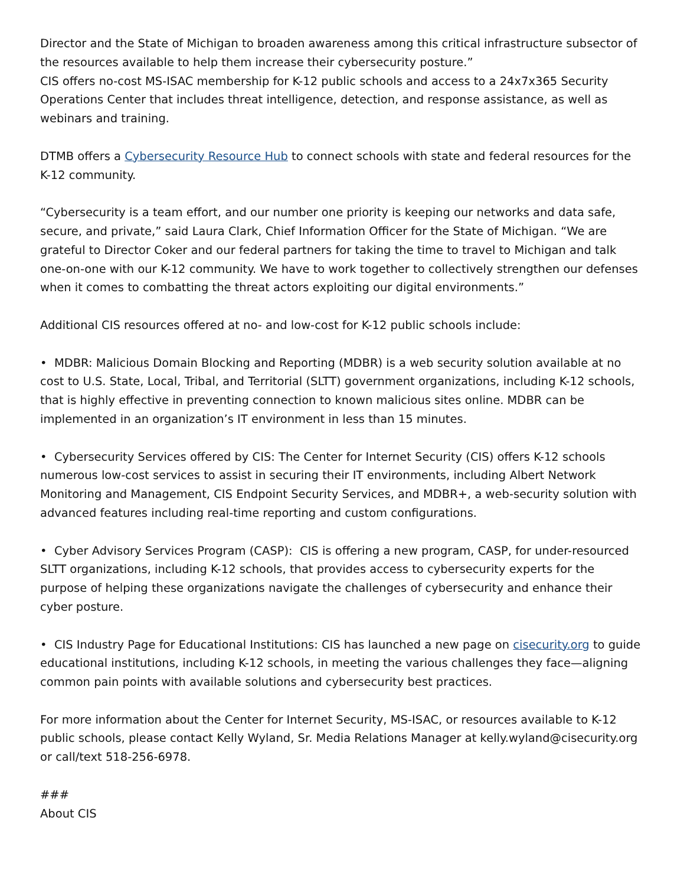Director and the State of Michigan to broaden awareness among this critical infrastructure subsector of the resources available to help them increase their cybersecurity posture.”
CIS offers no-cost MS-ISAC membership for K-12 public schools and access to a 24x7x365 Security Operations Center that includes threat intelligence, detection, and response assistance, as well as webinars and training.
DTMB offers a Cybersecurity Resource Hub to connect schools with state and federal resources for the K-12 community.
“Cybersecurity is a team effort, and our number one priority is keeping our networks and data safe, secure, and private,” said Laura Clark, Chief Information Officer for the State of Michigan. “We are grateful to Director Coker and our federal partners for taking the time to travel to Michigan and talk one-on-one with our K-12 community. We have to work together to collectively strengthen our defenses when it comes to combatting the threat actors exploiting our digital environments.”
Additional CIS resources offered at no- and low-cost for K-12 public schools include:
• MDBR: Malicious Domain Blocking and Reporting (MDBR) is a web security solution available at no cost to U.S. State, Local, Tribal, and Territorial (SLTT) government organizations, including K-12 schools, that is highly effective in preventing connection to known malicious sites online. MDBR can be implemented in an organization’s IT environment in less than 15 minutes.
• Cybersecurity Services offered by CIS: The Center for Internet Security (CIS) offers K-12 schools numerous low-cost services to assist in securing their IT environments, including Albert Network Monitoring and Management, CIS Endpoint Security Services, and MDBR+, a web-security solution with advanced features including real-time reporting and custom configurations.
• Cyber Advisory Services Program (CASP): CIS is offering a new program, CASP, for under-resourced SLTT organizations, including K-12 schools, that provides access to cybersecurity experts for the purpose of helping these organizations navigate the challenges of cybersecurity and enhance their cyber posture.
• CIS Industry Page for Educational Institutions: CIS has launched a new page on cisecurity.org to guide educational institutions, including K-12 schools, in meeting the various challenges they face—aligning common pain points with available solutions and cybersecurity best practices.
For more information about the Center for Internet Security, MS-ISAC, or resources available to K-12 public schools, please contact Kelly Wyland, Sr. Media Relations Manager at kelly.wyland@cisecurity.org or call/text 518-256-6978.
###
About CIS